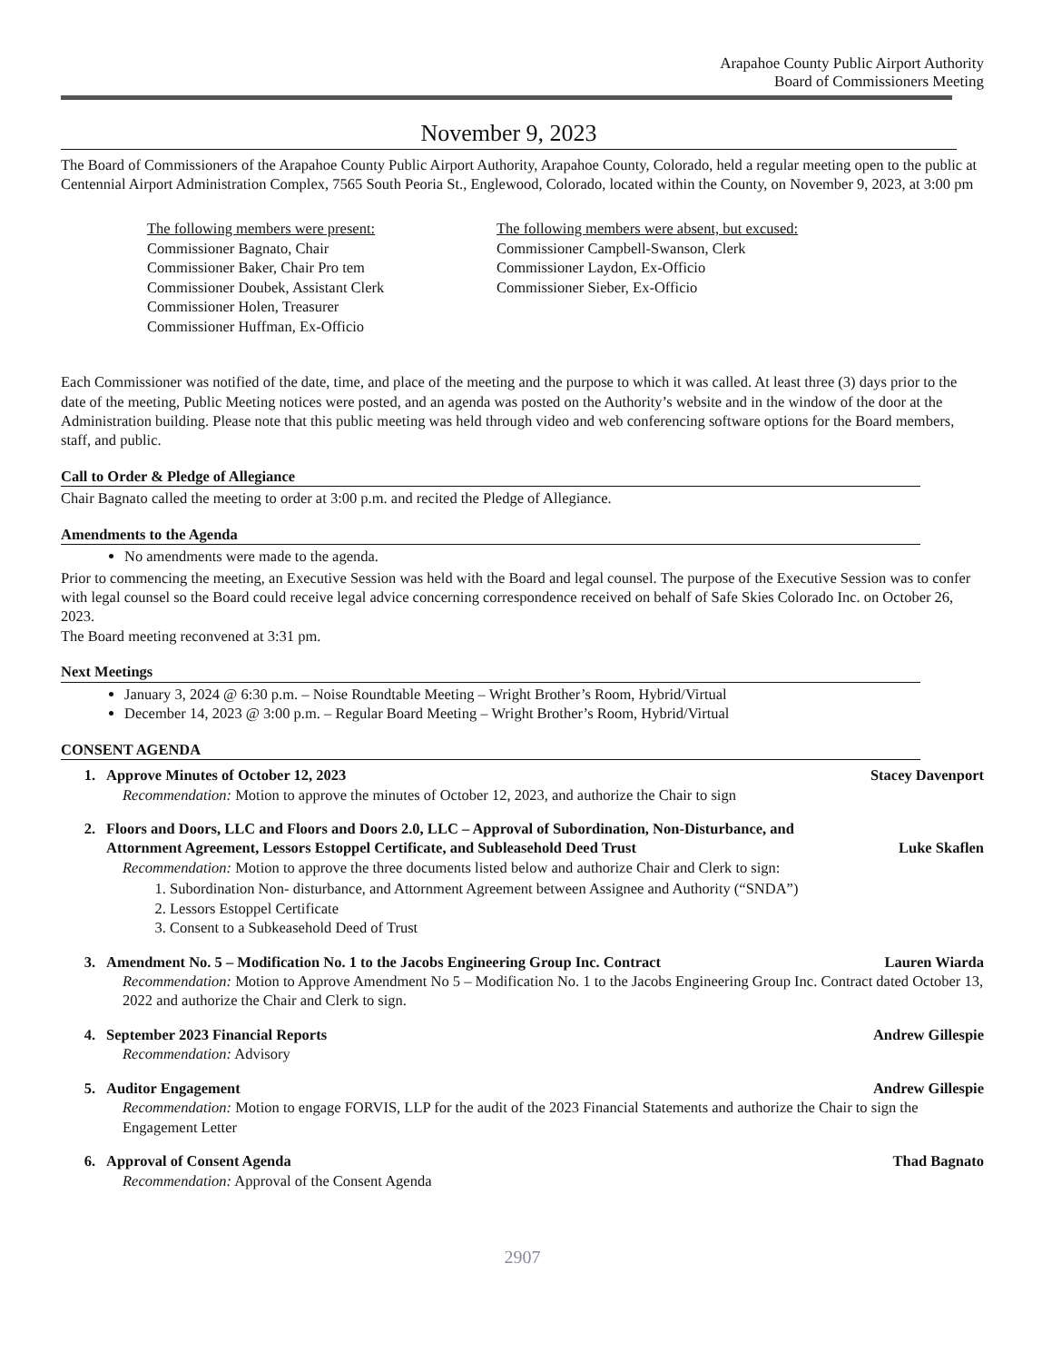Arapahoe County Public Airport Authority
Board of Commissioners Meeting
November 9, 2023
The Board of Commissioners of the Arapahoe County Public Airport Authority, Arapahoe County, Colorado, held a regular meeting open to the public at Centennial Airport Administration Complex, 7565 South Peoria St., Englewood, Colorado, located within the County, on November 9, 2023, at 3:00 pm
The following members were present:
Commissioner Bagnato, Chair
Commissioner Baker, Chair Pro tem
Commissioner Doubek, Assistant Clerk
Commissioner Holen, Treasurer
Commissioner Huffman, Ex-Officio
The following members were absent, but excused:
Commissioner Campbell-Swanson, Clerk
Commissioner Laydon, Ex-Officio
Commissioner Sieber, Ex-Officio
Each Commissioner was notified of the date, time, and place of the meeting and the purpose to which it was called. At least three (3) days prior to the date of the meeting, Public Meeting notices were posted, and an agenda was posted on the Authority’s website and in the window of the door at the Administration building. Please note that this public meeting was held through video and web conferencing software options for the Board members, staff, and public.
Call to Order & Pledge of Allegiance
Chair Bagnato called the meeting to order at 3:00 p.m. and recited the Pledge of Allegiance.
Amendments to the Agenda
No amendments were made to the agenda.
Prior to commencing the meeting, an Executive Session was held with the Board and legal counsel. The purpose of the Executive Session was to confer with legal counsel so the Board could receive legal advice concerning correspondence received on behalf of Safe Skies Colorado Inc. on October 26, 2023.
The Board meeting reconvened at 3:31 pm.
Next Meetings
January 3, 2024 @ 6:30 p.m. – Noise Roundtable Meeting – Wright Brother’s Room, Hybrid/Virtual
December 14, 2023 @ 3:00 p.m. – Regular Board Meeting – Wright Brother’s Room, Hybrid/Virtual
CONSENT AGENDA
1. Approve Minutes of October 12, 2023 Stacey Davenport
Recommendation: Motion to approve the minutes of October 12, 2023, and authorize the Chair to sign
2. Floors and Doors, LLC and Floors and Doors 2.0, LLC – Approval of Subordination, Non-Disturbance, and
Attornment Agreement, Lessors Estoppel Certificate, and Subleasehold Deed Trust Luke Skaflen
Recommendation: Motion to approve the three documents listed below and authorize Chair and Clerk to sign:
1. Subordination Non- disturbance, and Attornment Agreement between Assignee and Authority (“SNDA”)
2. Lessors Estoppel Certificate
3. Consent to a Subkeasehold Deed of Trust
3. Amendment No. 5 – Modification No. 1 to the Jacobs Engineering Group Inc. Contract Lauren Wiarda
Recommendation: Motion to Approve Amendment No 5 – Modification No. 1 to the Jacobs Engineering Group Inc. Contract dated October 13, 2022 and authorize the Chair and Clerk to sign.
4. September 2023 Financial Reports Andrew Gillespie
Recommendation: Advisory
5. Auditor Engagement Andrew Gillespie
Recommendation: Motion to engage FORVIS, LLP for the audit of the 2023 Financial Statements and authorize the Chair to sign the Engagement Letter
6. Approval of Consent Agenda Thad Bagnato
Recommendation: Approval of the Consent Agenda
2907